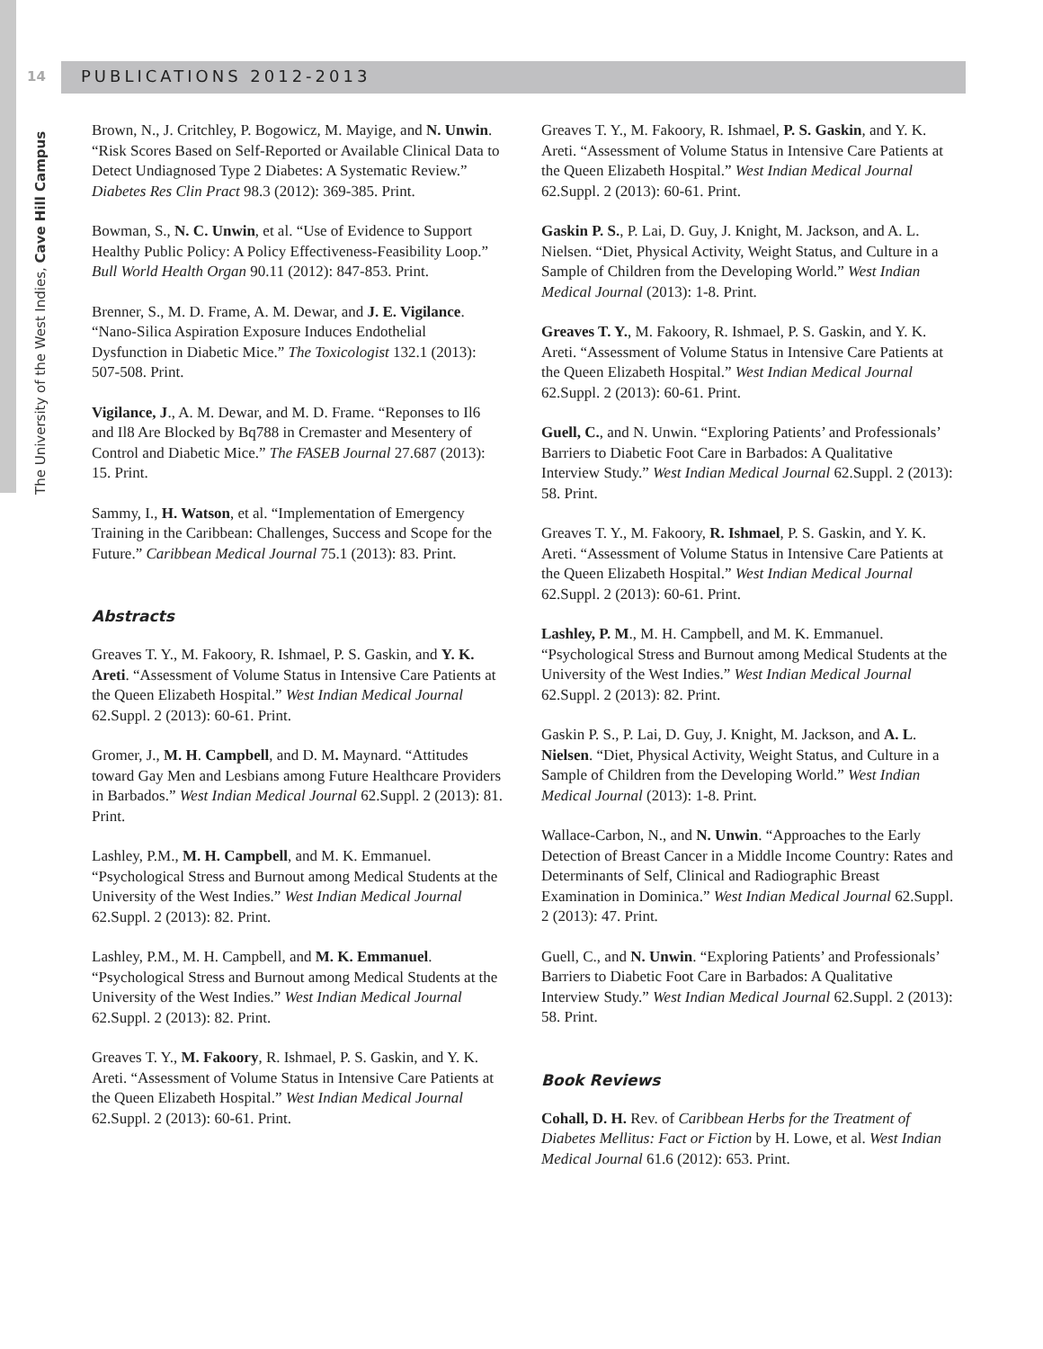14
The University of the West Indies, Cave Hill Campus
PUBLICATIONS 2012-2013
Brown, N., J. Critchley, P. Bogowicz, M. Mayige, and N. Unwin. “Risk Scores Based on Self-Reported or Available Clinical Data to Detect Undiagnosed Type 2 Diabetes: A Systematic Review.” Diabetes Res Clin Pract 98.3 (2012): 369-385. Print.
Bowman, S., N. C. Unwin, et al. “Use of Evidence to Support Healthy Public Policy: A Policy Effectiveness-Feasibility Loop.” Bull World Health Organ 90.11 (2012): 847-853. Print.
Brenner, S., M. D. Frame, A. M. Dewar, and J. E. Vigilance. “Nano-Silica Aspiration Exposure Induces Endothelial Dysfunction in Diabetic Mice.” The Toxicologist 132.1 (2013): 507-508. Print.
Vigilance, J., A. M. Dewar, and M. D. Frame. “Reponses to Il6 and Il8 Are Blocked by Bq788 in Cremaster and Mesentery of Control and Diabetic Mice.” The FASEB Journal 27.687 (2013): 15. Print.
Sammy, I., H. Watson, et al. “Implementation of Emergency Training in the Caribbean: Challenges, Success and Scope for the Future.” Caribbean Medical Journal 75.1 (2013): 83. Print.
Abstracts
Greaves T. Y., M. Fakoory, R. Ishmael, P. S. Gaskin, and Y. K. Areti. “Assessment of Volume Status in Intensive Care Patients at the Queen Elizabeth Hospital.” West Indian Medical Journal 62.Suppl. 2 (2013): 60-61. Print.
Gromer, J., M. H. Campbell, and D. M. Maynard. “Attitudes toward Gay Men and Lesbians among Future Healthcare Providers in Barbados.” West Indian Medical Journal 62.Suppl. 2 (2013): 81. Print.
Lashley, P.M., M. H. Campbell, and M. K. Emmanuel. “Psychological Stress and Burnout among Medical Students at the University of the West Indies.” West Indian Medical Journal 62.Suppl. 2 (2013): 82. Print.
Lashley, P.M., M. H. Campbell, and M. K. Emmanuel. “Psychological Stress and Burnout among Medical Students at the University of the West Indies.” West Indian Medical Journal 62.Suppl. 2 (2013): 82. Print.
Greaves T. Y., M. Fakoory, R. Ishmael, P. S. Gaskin, and Y. K. Areti. “Assessment of Volume Status in Intensive Care Patients at the Queen Elizabeth Hospital.” West Indian Medical Journal 62.Suppl. 2 (2013): 60-61. Print.
Greaves T. Y., M. Fakoory, R. Ishmael, P. S. Gaskin, and Y. K. Areti. “Assessment of Volume Status in Intensive Care Patients at the Queen Elizabeth Hospital.” West Indian Medical Journal 62.Suppl. 2 (2013): 60-61. Print.
Gaskin P. S., P. Lai, D. Guy, J. Knight, M. Jackson, and A. L. Nielsen. “Diet, Physical Activity, Weight Status, and Culture in a Sample of Children from the Developing World.” West Indian Medical Journal (2013): 1-8. Print.
Greaves T. Y., M. Fakoory, R. Ishmael, P. S. Gaskin, and Y. K. Areti. “Assessment of Volume Status in Intensive Care Patients at the Queen Elizabeth Hospital.” West Indian Medical Journal 62.Suppl. 2 (2013): 60-61. Print.
Guell, C., and N. Unwin. “Exploring Patients’ and Professionals’ Barriers to Diabetic Foot Care in Barbados: A Qualitative Interview Study.” West Indian Medical Journal 62.Suppl. 2 (2013): 58. Print.
Greaves T. Y., M. Fakoory, R. Ishmael, P. S. Gaskin, and Y. K. Areti. “Assessment of Volume Status in Intensive Care Patients at the Queen Elizabeth Hospital.” West Indian Medical Journal 62.Suppl. 2 (2013): 60-61. Print.
Lashley, P. M., M. H. Campbell, and M. K. Emmanuel. “Psychological Stress and Burnout among Medical Students at the University of the West Indies.” West Indian Medical Journal 62.Suppl. 2 (2013): 82. Print.
Gaskin P. S., P. Lai, D. Guy, J. Knight, M. Jackson, and A. L. Nielsen. “Diet, Physical Activity, Weight Status, and Culture in a Sample of Children from the Developing World.” West Indian Medical Journal (2013): 1-8. Print.
Wallace-Carbon, N., and N. Unwin. “Approaches to the Early Detection of Breast Cancer in a Middle Income Country: Rates and Determinants of Self, Clinical and Radiographic Breast Examination in Dominica.” West Indian Medical Journal 62.Suppl. 2 (2013): 47. Print.
Guell, C., and N. Unwin. “Exploring Patients’ and Professionals’ Barriers to Diabetic Foot Care in Barbados: A Qualitative Interview Study.” West Indian Medical Journal 62.Suppl. 2 (2013): 58. Print.
Book Reviews
Cohall, D. H. Rev. of Caribbean Herbs for the Treatment of Diabetes Mellitus: Fact or Fiction by H. Lowe, et al. West Indian Medical Journal 61.6 (2012): 653. Print.